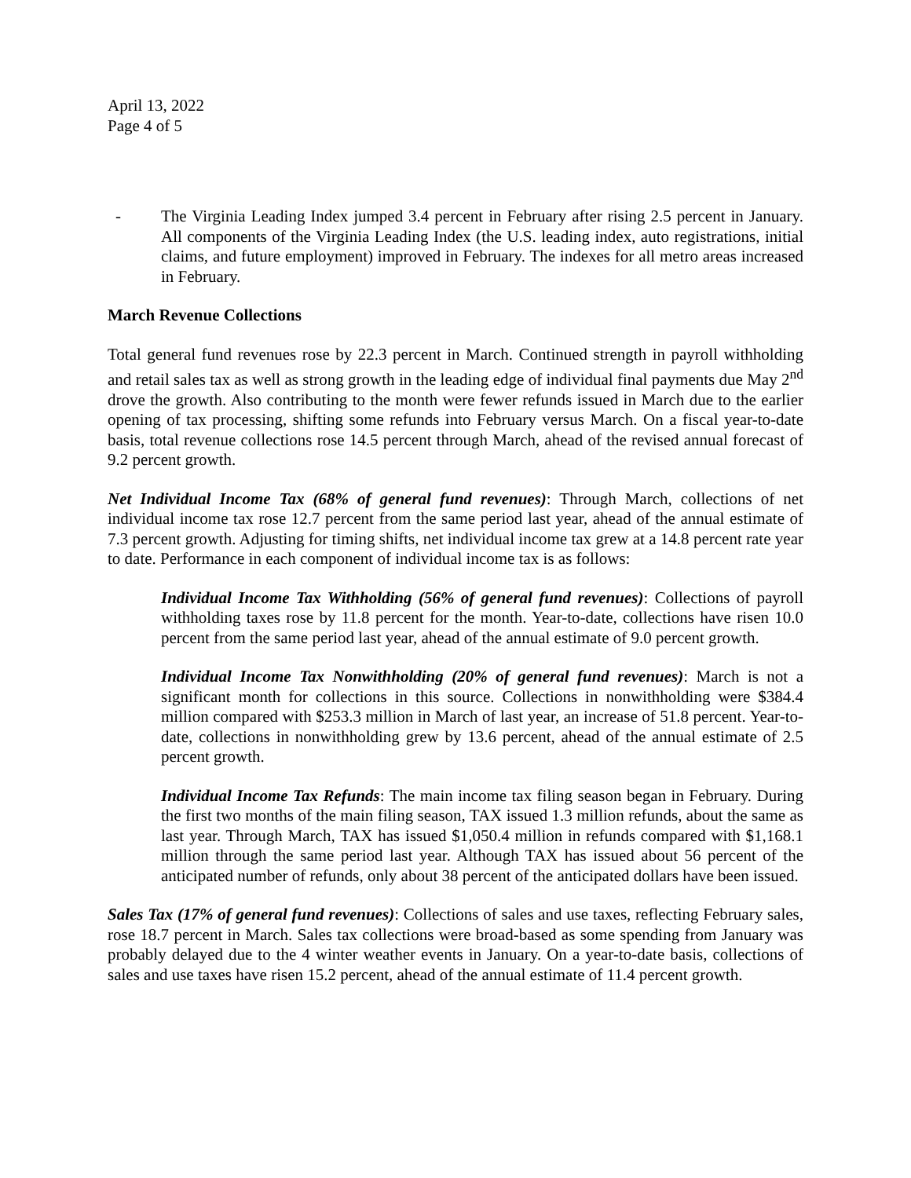April 13, 2022
Page 4 of 5
- The Virginia Leading Index jumped 3.4 percent in February after rising 2.5 percent in January. All components of the Virginia Leading Index (the U.S. leading index, auto registrations, initial claims, and future employment) improved in February. The indexes for all metro areas increased in February.
March Revenue Collections
Total general fund revenues rose by 22.3 percent in March. Continued strength in payroll withholding and retail sales tax as well as strong growth in the leading edge of individual final payments due May 2<sup>nd</sup> drove the growth. Also contributing to the month were fewer refunds issued in March due to the earlier opening of tax processing, shifting some refunds into February versus March. On a fiscal year-to-date basis, total revenue collections rose 14.5 percent through March, ahead of the revised annual forecast of 9.2 percent growth.
Net Individual Income Tax (68% of general fund revenues): Through March, collections of net individual income tax rose 12.7 percent from the same period last year, ahead of the annual estimate of 7.3 percent growth. Adjusting for timing shifts, net individual income tax grew at a 14.8 percent rate year to date. Performance in each component of individual income tax is as follows:
Individual Income Tax Withholding (56% of general fund revenues): Collections of payroll withholding taxes rose by 11.8 percent for the month. Year-to-date, collections have risen 10.0 percent from the same period last year, ahead of the annual estimate of 9.0 percent growth.
Individual Income Tax Nonwithholding (20% of general fund revenues): March is not a significant month for collections in this source. Collections in nonwithholding were $384.4 million compared with $253.3 million in March of last year, an increase of 51.8 percent. Year-to-date, collections in nonwithholding grew by 13.6 percent, ahead of the annual estimate of 2.5 percent growth.
Individual Income Tax Refunds: The main income tax filing season began in February. During the first two months of the main filing season, TAX issued 1.3 million refunds, about the same as last year. Through March, TAX has issued $1,050.4 million in refunds compared with $1,168.1 million through the same period last year. Although TAX has issued about 56 percent of the anticipated number of refunds, only about 38 percent of the anticipated dollars have been issued.
Sales Tax (17% of general fund revenues): Collections of sales and use taxes, reflecting February sales, rose 18.7 percent in March. Sales tax collections were broad-based as some spending from January was probably delayed due to the 4 winter weather events in January. On a year-to-date basis, collections of sales and use taxes have risen 15.2 percent, ahead of the annual estimate of 11.4 percent growth.